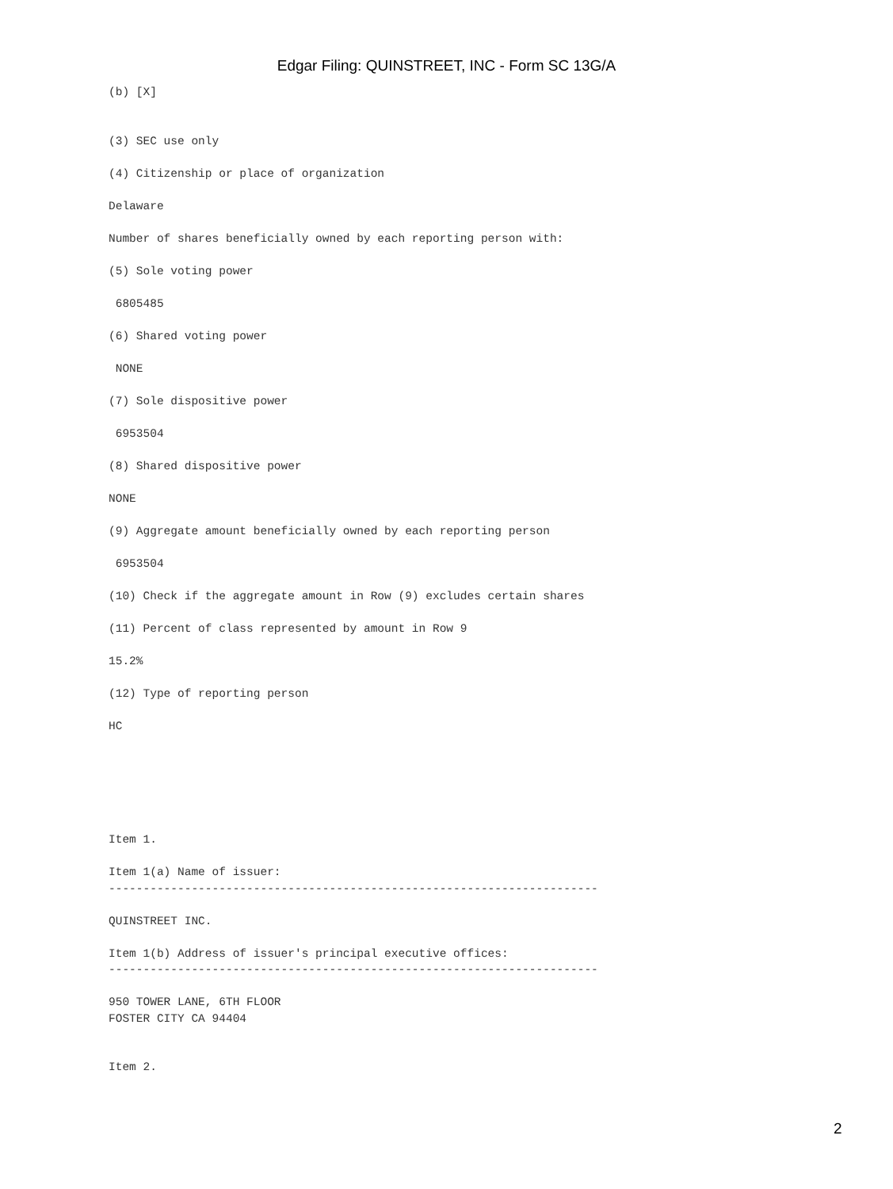Edgar Filing: QUINSTREET, INC - Form SC 13G/A
(b) [X]


(3) SEC use only

(4) Citizenship or place of organization

Delaware

Number of shares beneficially owned by each reporting person with:

(5) Sole voting power

 6805485

(6) Shared voting power

 NONE

(7) Sole dispositive power

 6953504

(8) Shared dispositive power

NONE

(9) Aggregate amount beneficially owned by each reporting person

 6953504

(10) Check if the aggregate amount in Row (9) excludes certain shares

(11) Percent of class represented by amount in Row 9

15.2%

(12) Type of reporting person

HC






Item 1.

Item 1(a) Name of issuer:
-----------------------------------------------------------------------

QUINSTREET INC.

Item 1(b) Address of issuer's principal executive offices:
-----------------------------------------------------------------------

950 TOWER LANE, 6TH FLOOR
FOSTER CITY CA 94404


Item 2.
2